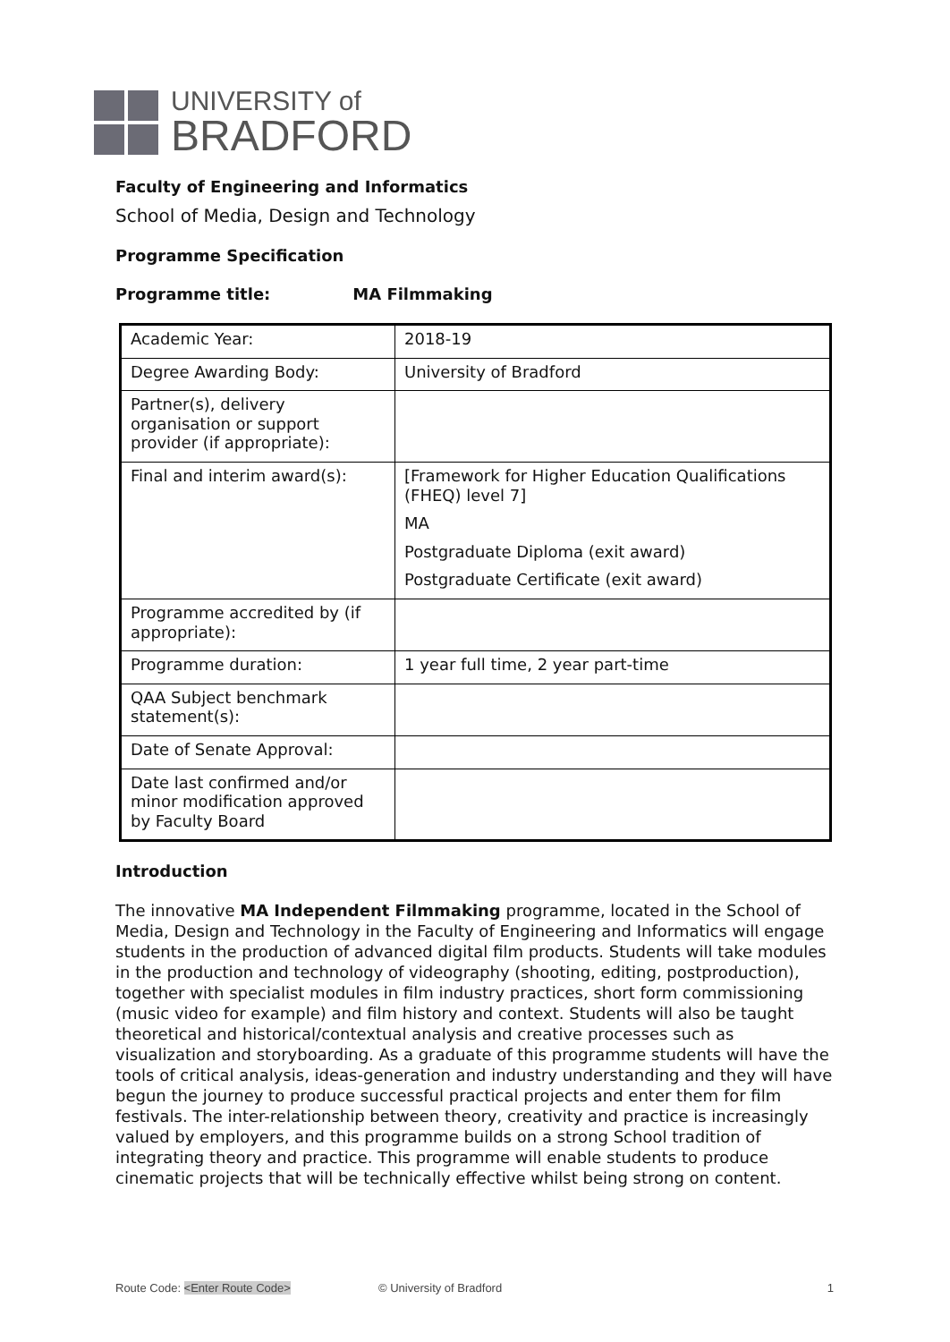UNIVERSITY of
BRADFORD
Faculty of Engineering and Informatics
School of Media, Design and Technology
Programme Specification
Programme title: MA Filmmaking
| Academic Year: | 2018-19 |
| Degree Awarding Body: | University of Bradford |
| Partner(s), delivery organisation or support provider (if appropriate): | |
| Final and interim award(s): | [Framework for Higher Education Qualifications (FHEQ) level 7] MA Postgraduate Diploma (exit award) Postgraduate Certificate (exit award) |
| Programme accredited by (if appropriate): | |
| Programme duration: | 1 year full time, 2 year part-time |
| QAA Subject benchmark statement(s): | |
| Date of Senate Approval: | |
| Date last confirmed and/or minor modification approved by Faculty Board | |
Introduction
The innovative MA Independent Filmmaking programme, located in the School of Media, Design and Technology in the Faculty of Engineering and Informatics will engage students in the production of advanced digital film products. Students will take modules in the production and technology of videography (shooting, editing, postproduction), together with specialist modules in film industry practices, short form commissioning (music video for example) and film history and context. Students will also be taught theoretical and historical/contextual analysis and creative processes such as visualization and storyboarding. As a graduate of this programme students will have the tools of critical analysis, ideas-generation and industry understanding and they will have begun the journey to produce successful practical projects and enter them for film festivals. The inter-relationship between theory, creativity and practice is increasingly valued by employers, and this programme builds on a strong School tradition of integrating theory and practice. This programme will enable students to produce cinematic projects that will be technically effective whilst being strong on content.
Route Code: <Enter Route Code> © University of Bradford 1